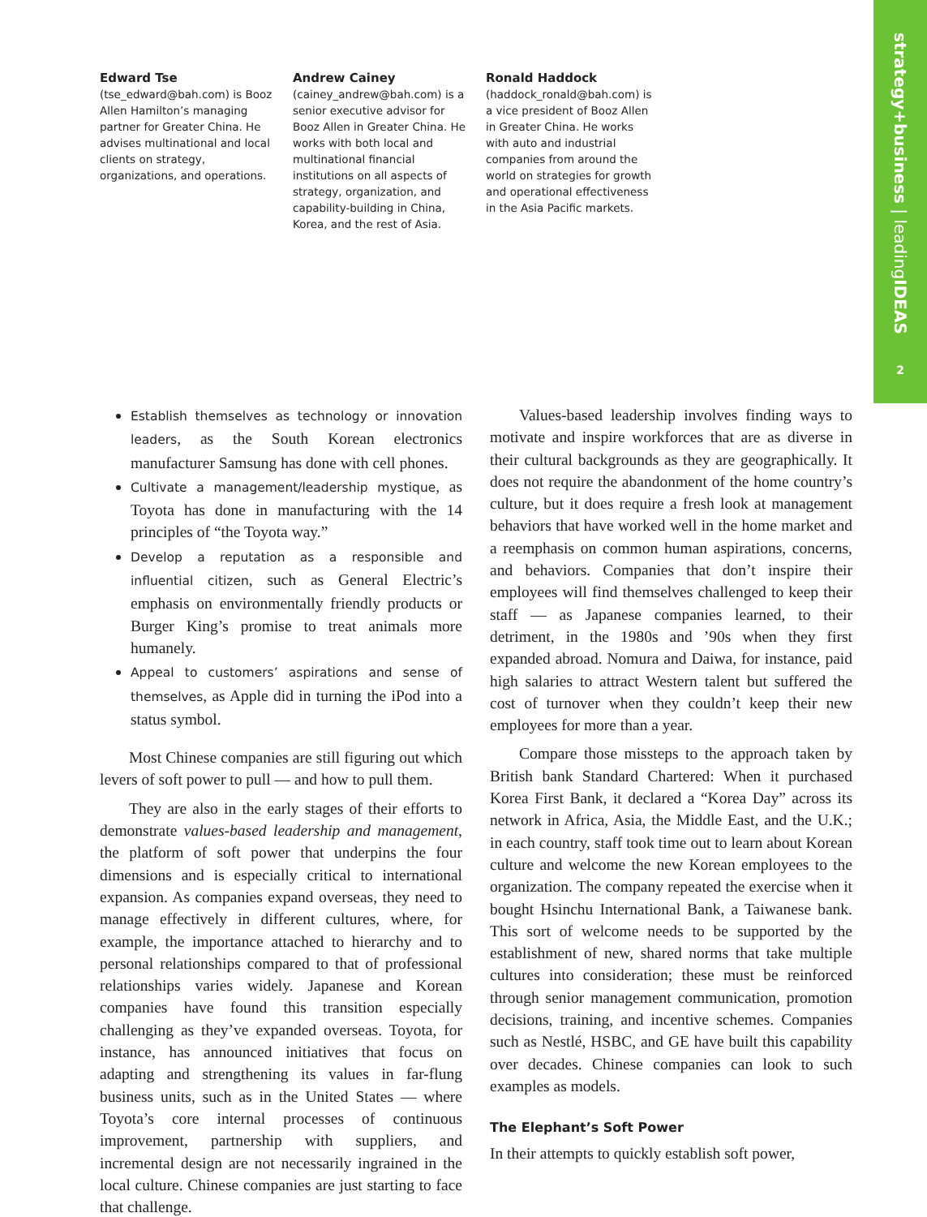strategy+business | leadingIDEAS
2
Edward Tse
(tse_edward@bah.com) is Booz Allen Hamilton’s managing partner for Greater China. He advises multinational and local clients on strategy, organizations, and operations.
Andrew Cainey
(cainey_andrew@bah.com) is a senior executive advisor for Booz Allen in Greater China. He works with both local and multinational financial institutions on all aspects of strategy, organization, and capability-building in China, Korea, and the rest of Asia.
Ronald Haddock
(haddock_ronald@bah.com) is a vice president of Booz Allen in Greater China. He works with auto and industrial companies from around the world on strategies for growth and operational effectiveness in the Asia Pacific markets.
Establish themselves as technology or innovation leaders, as the South Korean electronics manufacturer Samsung has done with cell phones.
Cultivate a management/leadership mystique, as Toyota has done in manufacturing with the 14 principles of “the Toyota way.”
Develop a reputation as a responsible and influential citizen, such as General Electric’s emphasis on environmentally friendly products or Burger King’s promise to treat animals more humanely.
Appeal to customers’ aspirations and sense of themselves, as Apple did in turning the iPod into a status symbol.
Most Chinese companies are still figuring out which levers of soft power to pull — and how to pull them.
They are also in the early stages of their efforts to demonstrate values-based leadership and management, the platform of soft power that underpins the four dimensions and is especially critical to international expansion. As companies expand overseas, they need to manage effectively in different cultures, where, for example, the importance attached to hierarchy and to personal relationships compared to that of professional relationships varies widely. Japanese and Korean companies have found this transition especially challenging as they’ve expanded overseas. Toyota, for instance, has announced initiatives that focus on adapting and strengthening its values in far-flung business units, such as in the United States — where Toyota’s core internal processes of continuous improvement, partnership with suppliers, and incremental design are not necessarily ingrained in the local culture. Chinese companies are just starting to face that challenge.
Values-based leadership involves finding ways to motivate and inspire workforces that are as diverse in their cultural backgrounds as they are geographically. It does not require the abandonment of the home country’s culture, but it does require a fresh look at management behaviors that have worked well in the home market and a reemphasis on common human aspirations, concerns, and behaviors. Companies that don’t inspire their employees will find themselves challenged to keep their staff — as Japanese companies learned, to their detriment, in the 1980s and ’90s when they first expanded abroad. Nomura and Daiwa, for instance, paid high salaries to attract Western talent but suffered the cost of turnover when they couldn’t keep their new employees for more than a year.
Compare those missteps to the approach taken by British bank Standard Chartered: When it purchased Korea First Bank, it declared a “Korea Day” across its network in Africa, Asia, the Middle East, and the U.K.; in each country, staff took time out to learn about Korean culture and welcome the new Korean employees to the organization. The company repeated the exercise when it bought Hsinchu International Bank, a Taiwanese bank. This sort of welcome needs to be supported by the establishment of new, shared norms that take multiple cultures into consideration; these must be reinforced through senior management communication, promotion decisions, training, and incentive schemes. Companies such as Nestlé, HSBC, and GE have built this capability over decades. Chinese companies can look to such examples as models.
The Elephant’s Soft Power
In their attempts to quickly establish soft power,